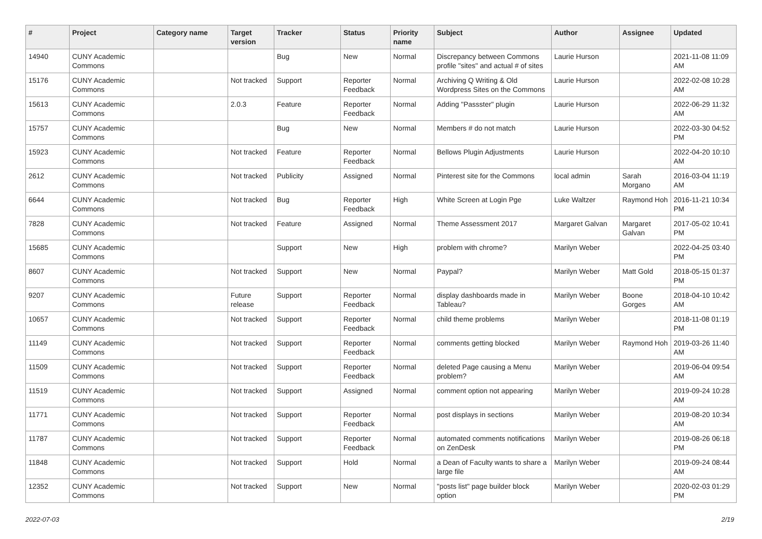| # | Project | Category name | Target version | Tracker | Status | Priority name | Subject | Author | Assignee | Updated |
| --- | --- | --- | --- | --- | --- | --- | --- | --- | --- | --- |
| 14940 | CUNY Academic Commons | | | Bug | New | Normal | Discrepancy between Commons profile "sites" and actual # of sites | Laurie Hurson | | 2021-11-08 11:09 AM |
| 15176 | CUNY Academic Commons | | Not tracked | Support | Reporter Feedback | Normal | Archiving Q Writing & Old Wordpress Sites on the Commons | Laurie Hurson | | 2022-02-08 10:28 AM |
| 15613 | CUNY Academic Commons | | 2.0.3 | Feature | Reporter Feedback | Normal | Adding "Passster" plugin | Laurie Hurson | | 2022-06-29 11:32 AM |
| 15757 | CUNY Academic Commons | | | Bug | New | Normal | Members # do not match | Laurie Hurson | | 2022-03-30 04:52 PM |
| 15923 | CUNY Academic Commons | | Not tracked | Feature | Reporter Feedback | Normal | Bellows Plugin Adjustments | Laurie Hurson | | 2022-04-20 10:10 AM |
| 2612 | CUNY Academic Commons | | Not tracked | Publicity | Assigned | Normal | Pinterest site for the Commons | local admin | Sarah Morgano | 2016-03-04 11:19 AM |
| 6644 | CUNY Academic Commons | | Not tracked | Bug | Reporter Feedback | High | White Screen at Login Pge | Luke Waltzer | Raymond Hoh | 2016-11-21 10:34 PM |
| 7828 | CUNY Academic Commons | | Not tracked | Feature | Assigned | Normal | Theme Assessment 2017 | Margaret Galvan | Margaret Galvan | 2017-05-02 10:41 PM |
| 15685 | CUNY Academic Commons | | | Support | New | High | problem with chrome? | Marilyn Weber | | 2022-04-25 03:40 PM |
| 8607 | CUNY Academic Commons | | Not tracked | Support | New | Normal | Paypal? | Marilyn Weber | Matt Gold | 2018-05-15 01:37 PM |
| 9207 | CUNY Academic Commons | | Future release | Support | Reporter Feedback | Normal | display dashboards made in Tableau? | Marilyn Weber | Boone Gorges | 2018-04-10 10:42 AM |
| 10657 | CUNY Academic Commons | | Not tracked | Support | Reporter Feedback | Normal | child theme problems | Marilyn Weber | | 2018-11-08 01:19 PM |
| 11149 | CUNY Academic Commons | | Not tracked | Support | Reporter Feedback | Normal | comments getting blocked | Marilyn Weber | Raymond Hoh | 2019-03-26 11:40 AM |
| 11509 | CUNY Academic Commons | | Not tracked | Support | Reporter Feedback | Normal | deleted Page causing a Menu problem? | Marilyn Weber | | 2019-06-04 09:54 AM |
| 11519 | CUNY Academic Commons | | Not tracked | Support | Assigned | Normal | comment option not appearing | Marilyn Weber | | 2019-09-24 10:28 AM |
| 11771 | CUNY Academic Commons | | Not tracked | Support | Reporter Feedback | Normal | post displays in sections | Marilyn Weber | | 2019-08-20 10:34 AM |
| 11787 | CUNY Academic Commons | | Not tracked | Support | Reporter Feedback | Normal | automated comments notifications on ZenDesk | Marilyn Weber | | 2019-08-26 06:18 PM |
| 11848 | CUNY Academic Commons | | Not tracked | Support | Hold | Normal | a Dean of Faculty wants to share a large file | Marilyn Weber | | 2019-09-24 08:44 AM |
| 12352 | CUNY Academic Commons | | Not tracked | Support | New | Normal | "posts list" page builder block option | Marilyn Weber | | 2020-02-03 01:29 PM |
2022-07-03 2/19